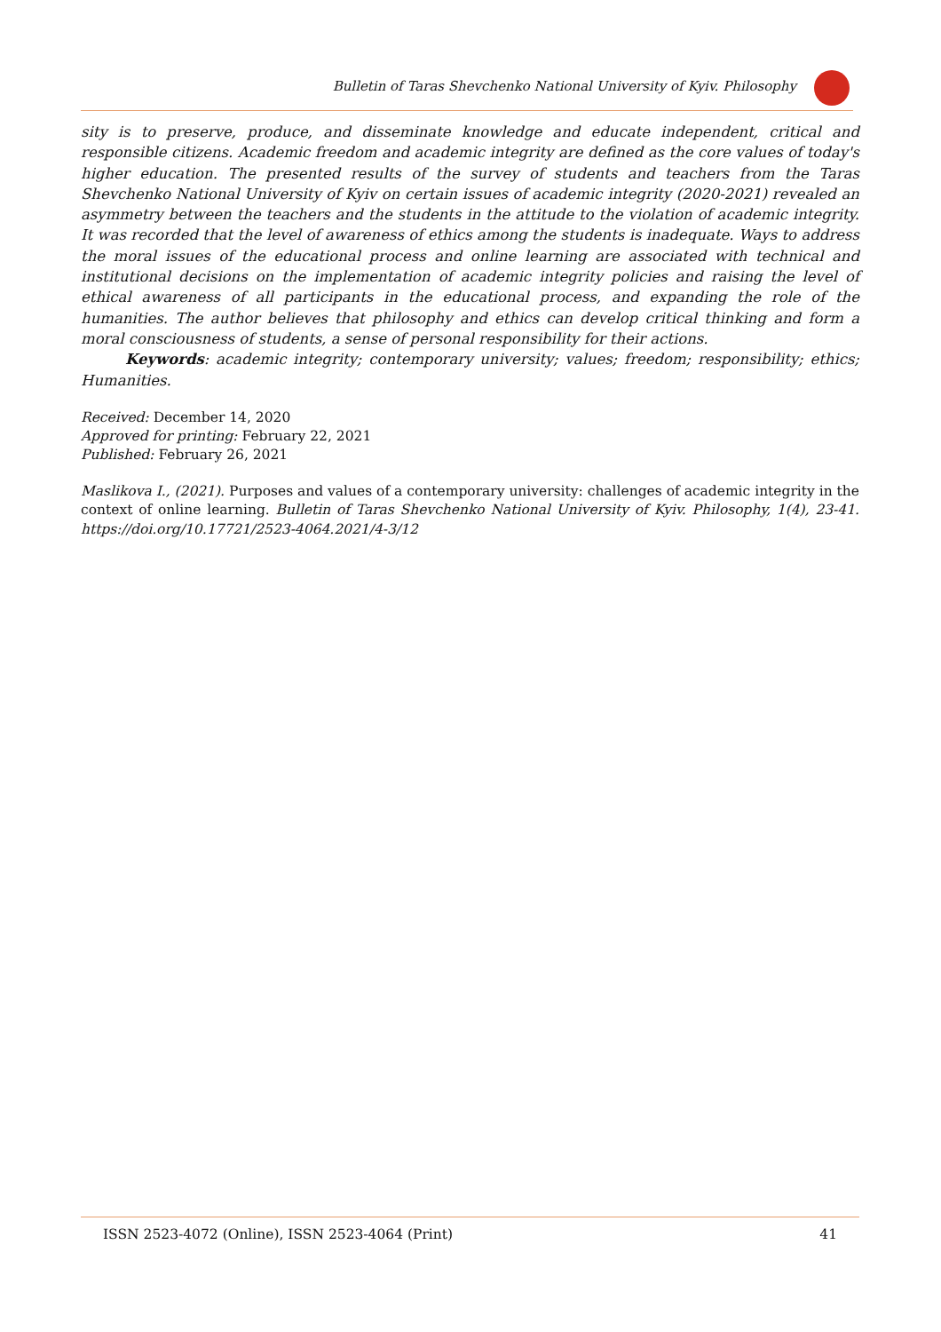Bulletin of Taras Shevchenko National University of Kyiv. Philosophy
sity is to preserve, produce, and disseminate knowledge and educate independent, critical and responsible citizens. Academic freedom and academic integrity are defined as the core values of today's higher education. The presented results of the survey of students and teachers from the Taras Shevchenko National University of Kyiv on certain issues of academic integrity (2020-2021) revealed an asymmetry between the teachers and the students in the attitude to the violation of academic integrity. It was recorded that the level of awareness of ethics among the students is inadequate. Ways to address the moral issues of the educational process and online learning are associated with technical and institutional decisions on the implementation of academic integrity policies and raising the level of ethical awareness of all participants in the educational process, and expanding the role of the humanities. The author believes that philosophy and ethics can develop critical thinking and form a moral consciousness of students, a sense of personal responsibility for their actions.
Keywords: academic integrity; contemporary university; values; freedom; responsibility; ethics; Humanities.
Received: December 14, 2020
Approved for printing: February 22, 2021
Published: February 26, 2021
Maslikova I., (2021). Purposes and values of a contemporary university: challenges of academic integrity in the context of online learning. Bulletin of Taras Shevchenko National University of Kyiv. Philosophy, 1(4), 23-41. https://doi.org/10.17721/2523-4064.2021/4-3/12
ISSN 2523-4072 (Online), ISSN 2523-4064 (Print) 41